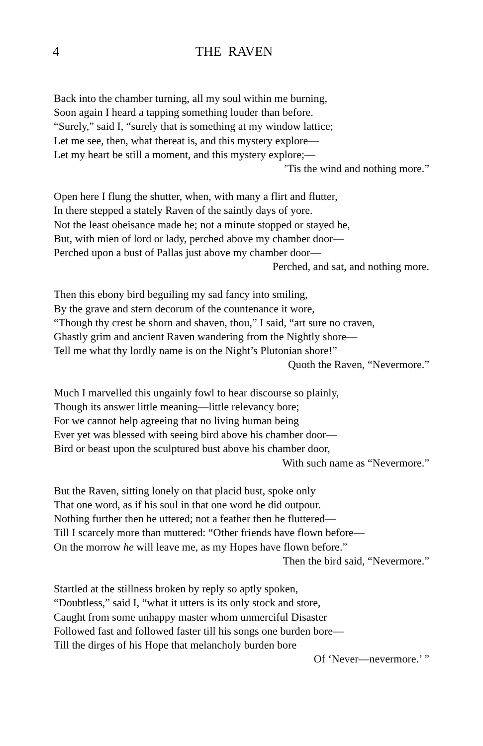4
THE RAVEN
Back into the chamber turning, all my soul within me burning,
Soon again I heard a tapping something louder than before.
“Surely,” said I, “surely that is something at my window lattice;
Let me see, then, what thereat is, and this mystery explore—
Let my heart be still a moment, and this mystery explore;—
’Tis the wind and nothing more.”
Open here I flung the shutter, when, with many a flirt and flutter,
In there stepped a stately Raven of the saintly days of yore.
Not the least obeisance made he; not a minute stopped or stayed he,
But, with mien of lord or lady, perched above my chamber door—
Perched upon a bust of Pallas just above my chamber door—
Perched, and sat, and nothing more.
Then this ebony bird beguiling my sad fancy into smiling,
By the grave and stern decorum of the countenance it wore,
“Though thy crest be shorn and shaven, thou,” I said, “art sure no craven,
Ghastly grim and ancient Raven wandering from the Nightly shore—
Tell me what thy lordly name is on the Night’s Plutonian shore!”
Quoth the Raven, “Nevermore.”
Much I marvelled this ungainly fowl to hear discourse so plainly,
Though its answer little meaning—little relevancy bore;
For we cannot help agreeing that no living human being
Ever yet was blessed with seeing bird above his chamber door—
Bird or beast upon the sculptured bust above his chamber door,
With such name as “Nevermore.”
But the Raven, sitting lonely on that placid bust, spoke only
That one word, as if his soul in that one word he did outpour.
Nothing further then he uttered; not a feather then he fluttered—
Till I scarcely more than muttered: “Other friends have flown before—
On the morrow he will leave me, as my Hopes have flown before.”
Then the bird said, “Nevermore.”
Startled at the stillness broken by reply so aptly spoken,
“Doubtless,” said I, “what it utters is its only stock and store,
Caught from some unhappy master whom unmerciful Disaster
Followed fast and followed faster till his songs one burden bore—
Till the dirges of his Hope that melancholy burden bore
Of ‘Never—nevermore.’ ”